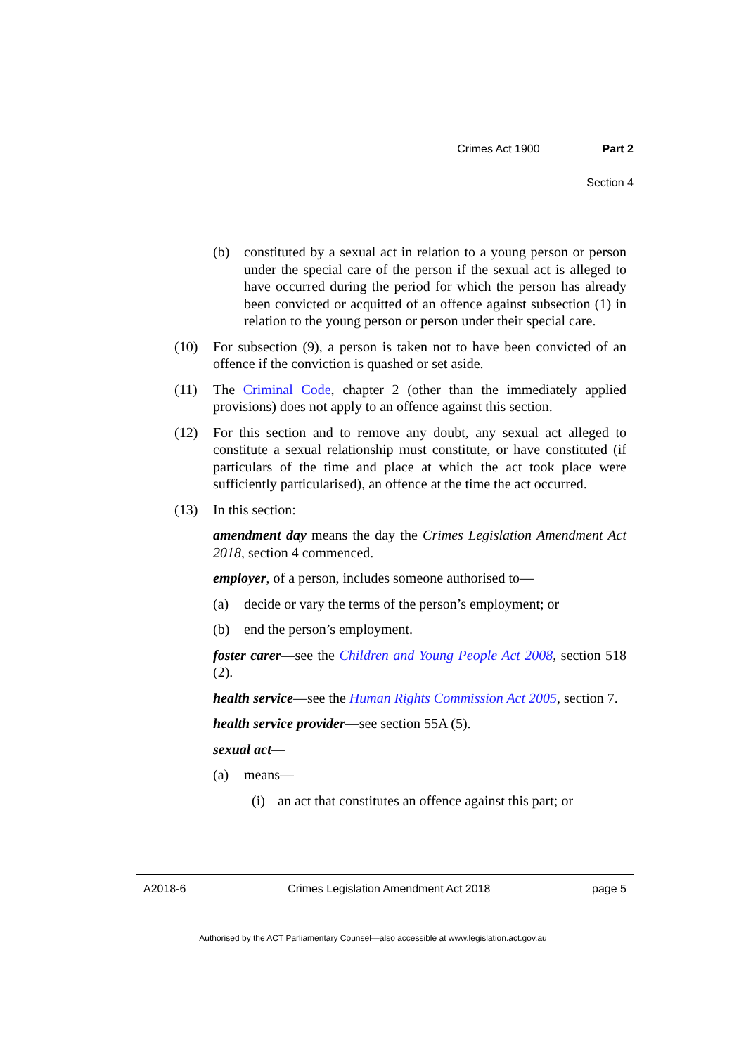Crimes Act 1900 Part 2
Section 4
(b) constituted by a sexual act in relation to a young person or person under the special care of the person if the sexual act is alleged to have occurred during the period for which the person has already been convicted or acquitted of an offence against subsection (1) in relation to the young person or person under their special care.
(10) For subsection (9), a person is taken not to have been convicted of an offence if the conviction is quashed or set aside.
(11) The Criminal Code, chapter 2 (other than the immediately applied provisions) does not apply to an offence against this section.
(12) For this section and to remove any doubt, any sexual act alleged to constitute a sexual relationship must constitute, or have constituted (if particulars of the time and place at which the act took place were sufficiently particularised), an offence at the time the act occurred.
(13) In this section:
amendment day means the day the Crimes Legislation Amendment Act 2018, section 4 commenced.
employer, of a person, includes someone authorised to—
(a) decide or vary the terms of the person’s employment; or
(b) end the person’s employment.
foster carer—see the Children and Young People Act 2008, section 518 (2).
health service—see the Human Rights Commission Act 2005, section 7.
health service provider—see section 55A (5).
sexual act—
(a) means—
(i) an act that constitutes an offence against this part; or
A2018-6 Crimes Legislation Amendment Act 2018 page 5
Authorised by the ACT Parliamentary Counsel—also accessible at www.legislation.act.gov.au